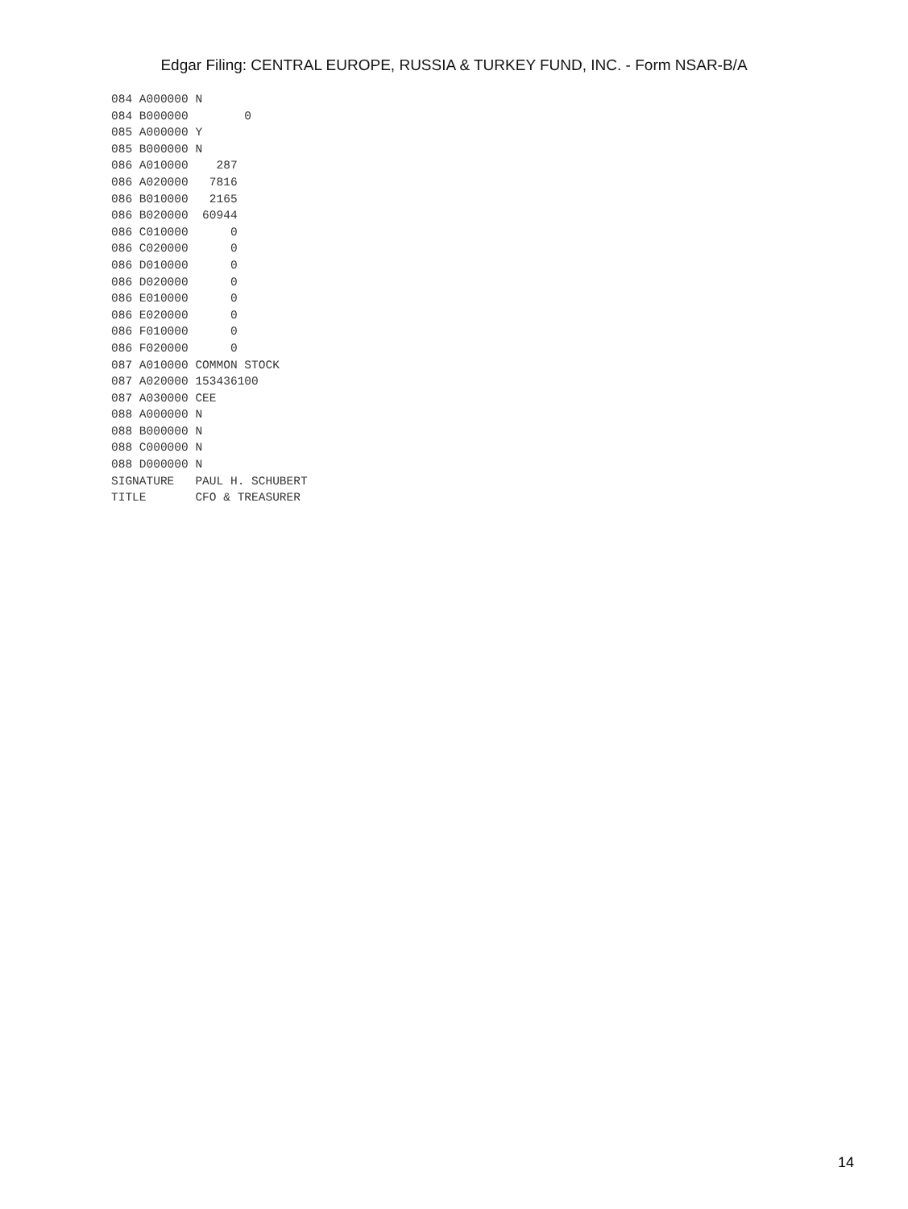Edgar Filing: CENTRAL EUROPE, RUSSIA & TURKEY FUND, INC. - Form NSAR-B/A
084 A000000 N
084 B000000        0
085 A000000 Y
085 B000000 N
086 A010000    287
086 A020000   7816
086 B010000   2165
086 B020000  60944
086 C010000      0
086 C020000      0
086 D010000      0
086 D020000      0
086 E010000      0
086 E020000      0
086 F010000      0
086 F020000      0
087 A010000 COMMON STOCK
087 A020000 153436100
087 A030000 CEE
088 A000000 N
088 B000000 N
088 C000000 N
088 D000000 N
SIGNATURE   PAUL H. SCHUBERT
TITLE       CFO & TREASURER
14